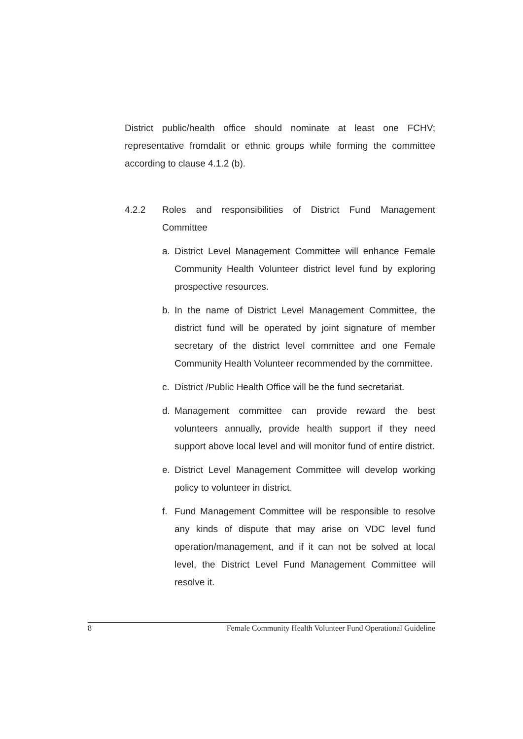District public/health office should nominate at least one FCHV; representative fromdalit or ethnic groups while forming the committee according to clause 4.1.2 (b).
4.2.2 Roles and responsibilities of District Fund Management Committee
a. District Level Management Committee will enhance Female Community Health Volunteer district level fund by exploring prospective resources.
b. In the name of District Level Management Committee, the district fund will be operated by joint signature of member secretary of the district level committee and one Female Community Health Volunteer recommended by the committee.
c. District /Public Health Office will be the fund secretariat.
d. Management committee can provide reward the best volunteers annually, provide health support if they need support above local level and will monitor fund of entire district.
e. District Level Management Committee will develop working policy to volunteer in district.
f. Fund Management Committee will be responsible to resolve any kinds of dispute that may arise on VDC level fund operation/management, and if it can not be solved at local level, the District Level Fund Management Committee will resolve it.
8 Female Community Health Volunteer Fund Operational Guideline